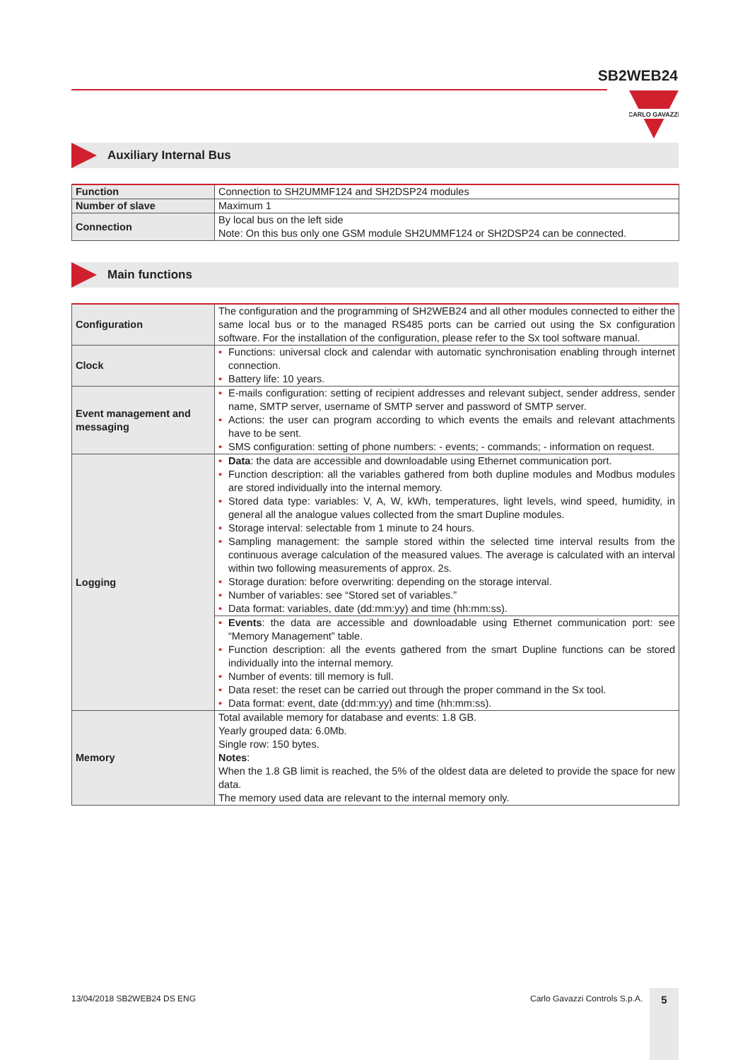SB2WEB24
CARLO GAVAZZI
Auxiliary Internal Bus
| Function | Connection to SH2UMMF124 and SH2DSP24 modules |
| Number of slave | Maximum 1 |
| Connection | By local bus on the left side Note: On this bus only one GSM module SH2UMMF124 or SH2DSP24 can be connected. |
Main functions
| Configuration | The configuration and the programming of SH2WEB24 and all other modules connected to either the same local bus or to the managed RS485 ports can be carried out using the Sx configuration software. For the installation of the configuration, please refer to the Sx tool software manual. |
| Clock | • Functions: universal clock and calendar with automatic synchronisation enabling through internet connection. • Battery life: 10 years. |
| Event management and messaging | • E-mails configuration: setting of recipient addresses and relevant subject, sender address, sender name, SMTP server, username of SMTP server and password of SMTP server. • Actions: the user can program according to which events the emails and relevant attachments have to be sent. • SMS configuration: setting of phone numbers: - events; - commands; - information on request. |
| Logging | • Data : the data are accessible and downloadable using Ethernet communication port. • Function description: all the variables gathered from both dupline modules and Modbus modules are stored individually into the internal memory. • Stored data type: variables: V, A, W, kWh, temperatures, light levels, wind speed, humidity, in general all the analogue values collected from the smart Dupline modules. • Storage interval: selectable from 1 minute to 24 hours. • Sampling management: the sample stored within the selected time interval results from the continuous average calculation of the measured values. The average is calculated with an interval within two following measurements of approx. 2s. • Storage duration: before overwriting: depending on the storage interval. • Number of variables: see “Stored set of variables.” • Data format: variables, date (dd:mm:yy) and time (hh:mm:ss). |
| | • Events : the data are accessible and downloadable using Ethernet communication port: see “Memory Management” table. • Function description: all the events gathered from the smart Dupline functions can be stored individually into the internal memory. • Number of events: till memory is full. • Data reset: the reset can be carried out through the proper command in the Sx tool. • Data format: event, date (dd:mm:yy) and time (hh:mm:ss). |
| Memory | Total available memory for database and events: 1.8 GB. Yearly grouped data: 6.0Mb. Single row: 150 bytes. Notes : When the 1.8 GB limit is reached, the 5% of the oldest data are deleted to provide the space for new data. The memory used data are relevant to the internal memory only. |
13/04/2018 SB2WEB24 DS ENG Carlo Gavazzi Controls S.p.A. 5